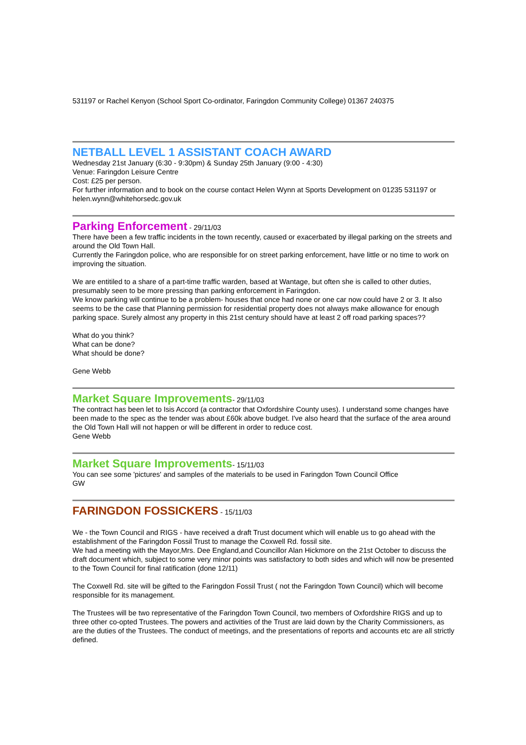531197 or Rachel Kenyon (School Sport Co-ordinator, Faringdon Community College) 01367 240375
NETBALL LEVEL 1 ASSISTANT COACH AWARD
Wednesday 21st January (6:30 - 9:30pm) & Sunday 25th January (9:00 - 4:30)
Venue: Faringdon Leisure Centre
Cost: £25 per person.
For further information and to book on the course contact Helen Wynn at Sports Development on 01235 531197 or helen.wynn@whitehorsedc.gov.uk
Parking Enforcement
- 29/11/03
There have been a few traffic incidents in the town recently, caused or exacerbated by illegal parking on the streets and around the Old Town Hall.
Currently the Faringdon police, who are responsible for on street parking enforcement, have little or no time to work on improving the situation.
We are entitiled to a share of a part-time traffic warden, based at Wantage, but often she is called to other duties, presumably seen to be more pressing than parking enforcement in Faringdon.
We know parking will continue to be a problem- houses that once had none or one car now could have 2 or 3. It also seems to be the case that Planning permission for residential property does not always make allowance for enough parking space. Surely almost any property in this 21st century should have at least 2 off road parking spaces??
What do you think?
What can be done?
What should be done?
Gene Webb
Market Square Improvements
- 29/11/03
The contract has been let to Isis Accord (a contractor that Oxfordshire County uses). I understand some changes have been made to the spec as the tender was about £60k above budget. I've also heard that the surface of the area around the Old Town Hall will not happen or will be different in order to reduce cost.
Gene Webb
Market Square Improvements
- 15/11/03
You can see some 'pictures' and samples of the materials to be used in Faringdon Town Council Office
GW
FARINGDON FOSSICKERS
- 15/11/03
We - the Town Council and RIGS - have received a draft Trust document which will enable us to go ahead with the establishment of the Faringdon Fossil Trust to manage the Coxwell Rd. fossil site.
We had a meeting with the Mayor,Mrs. Dee England,and Councillor Alan Hickmore on the 21st October to discuss the draft document which, subject to some very minor points was satisfactory to both sides and which will now be presented to the Town Council for final ratification (done 12/11)
The Coxwell Rd. site will be gifted to the Faringdon Fossil Trust ( not the Faringdon Town Council) which will become responsible for its management.
The Trustees will be two representative of the Faringdon Town Council, two members of Oxfordshire RIGS and up to three other co-opted Trustees. The powers and activities of the Trust are laid down by the Charity Commissioners, as are the duties of the Trustees. The conduct of meetings, and the presentations of reports and accounts etc are all strictly defined.